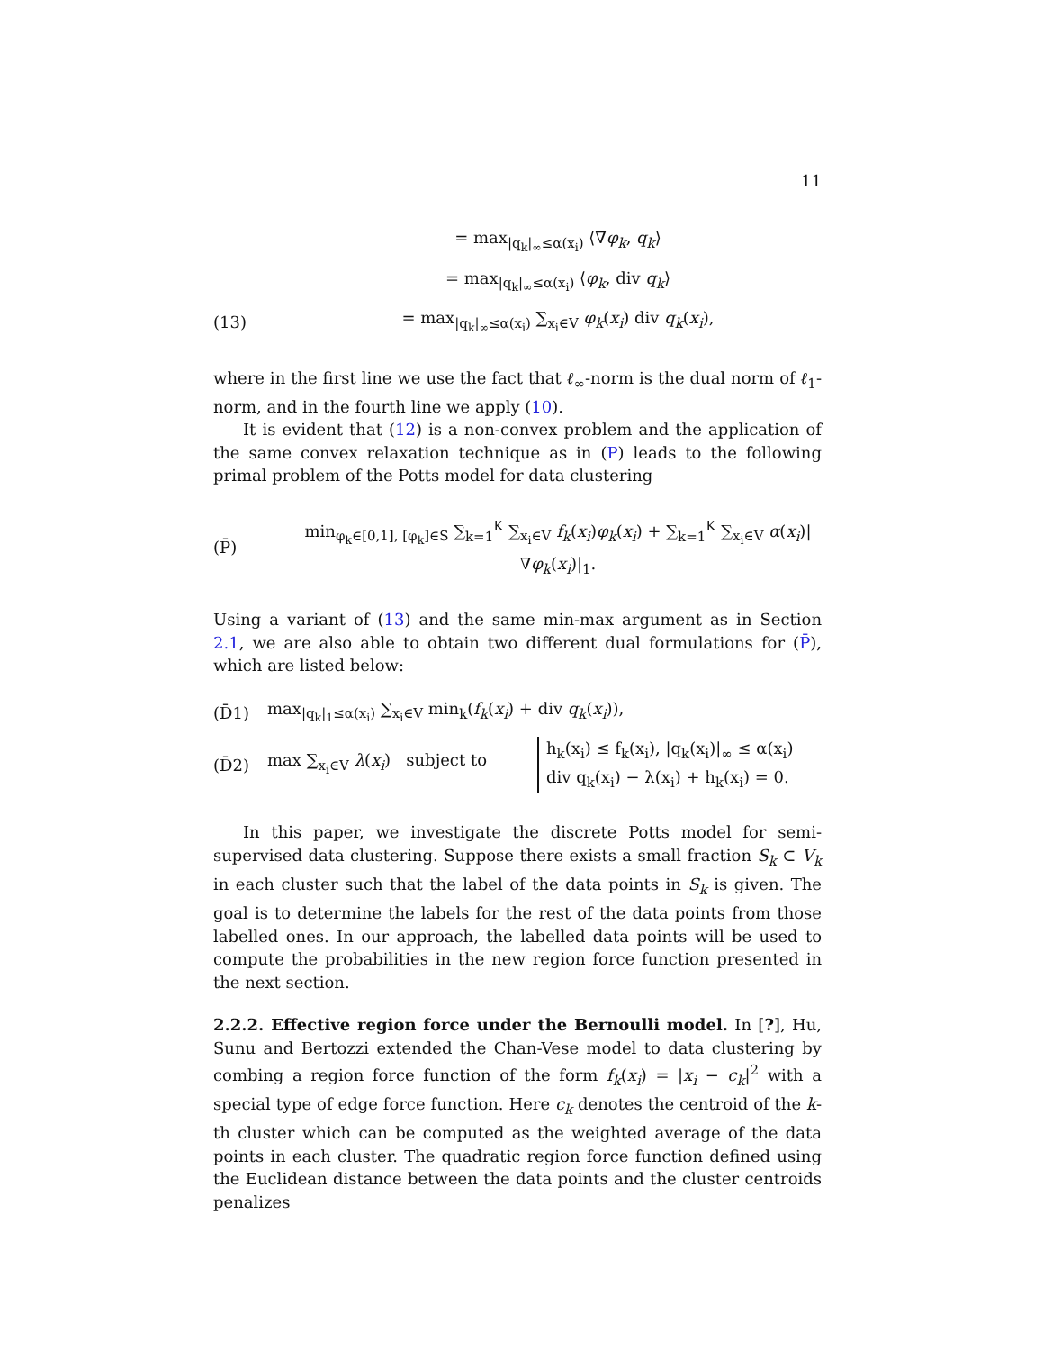11
= max<sub>|q<sub>k</sub>|<sub>∞</sub>≤α(x<sub>i</sub>)</sub> ⟨∇φ<sub>k</sub>, q<sub>k</sub>⟩
= max<sub>|q<sub>k</sub>|<sub>∞</sub>≤α(x<sub>i</sub>)</sub> ⟨φ<sub>k</sub>, div q<sub>k</sub>⟩
(13) = max<sub>|q<sub>k</sub>|<sub>∞</sub>≤α(x<sub>i</sub>)</sub> ∑<sub>x<sub>i</sub>∈V</sub> φ<sub>k</sub>(x<sub>i</sub>) div q<sub>k</sub>(x<sub>i</sub>),
where in the first line we use the fact that ℓ<sub>∞</sub>-norm is the dual norm of ℓ<sub>1</sub>-norm, and in the fourth line we apply (10).
It is evident that (12) is a non-convex problem and the application of the same convex relaxation technique as in (P) leads to the following primal problem of the Potts model for data clustering
(P̄) min<sub>φ<sub>k</sub>∈[0,1], [φ<sub>k</sub>]∈S</sub> ∑<sub>k=1</sub><sup>K</sup> ∑<sub>x<sub>i</sub>∈V</sub> f<sub>k</sub>(x<sub>i</sub>)φ<sub>k</sub>(x<sub>i</sub>) + ∑<sub>k=1</sub><sup>K</sup> ∑<sub>x<sub>i</sub>∈V</sub> α(x<sub>i</sub>)|∇φ<sub>k</sub>(x<sub>i</sub>)|<sub>1</sub>.
Using a variant of (13) and the same min-max argument as in Section 2.1, we are also able to obtain two different dual formulations for (P̄), which are listed below:
(D̄1) max<sub>|q<sub>k</sub>|<sub>1</sub>≤α(x<sub>i</sub>)</sub> ∑<sub>x<sub>i</sub>∈V</sub> min<sub>k</sub>(f<sub>k</sub>(x<sub>i</sub>) + div q<sub>k</sub>(x<sub>i</sub>)),
(D̄2) max ∑<sub>x<sub>i</sub>∈V</sub> λ(x<sub>i</sub>) subject to h<sub>k</sub>(x<sub>i</sub>) ≤ f<sub>k</sub>(x<sub>i</sub>), |q<sub>k</sub>(x<sub>i</sub>)|<sub>∞</sub> ≤ α(x<sub>i</sub>)
div q<sub>k</sub>(x<sub>i</sub>) − λ(x<sub>i</sub>) + h<sub>k</sub>(x<sub>i</sub>) = 0.
In this paper, we investigate the discrete Potts model for semi-supervised data clustering. Suppose there exists a small fraction S<sub>k</sub> ⊂ V<sub>k</sub> in each cluster such that the label of the data points in S<sub>k</sub> is given. The goal is to determine the labels for the rest of the data points from those labelled ones. In our approach, the labelled data points will be used to compute the probabilities in the new region force function presented in the next section.
2.2.2. Effective region force under the Bernoulli model. In [?], Hu, Sunu and Bertozzi extended the Chan-Vese model to data clustering by combing a region force function of the form f<sub>k</sub>(x<sub>i</sub>) = |x<sub>i</sub> − c<sub>k</sub>|<sup>2</sup> with a special type of edge force function. Here c<sub>k</sub> denotes the centroid of the k-th cluster which can be computed as the weighted average of the data points in each cluster. The quadratic region force function defined using the Euclidean distance between the data points and the cluster centroids penalizes